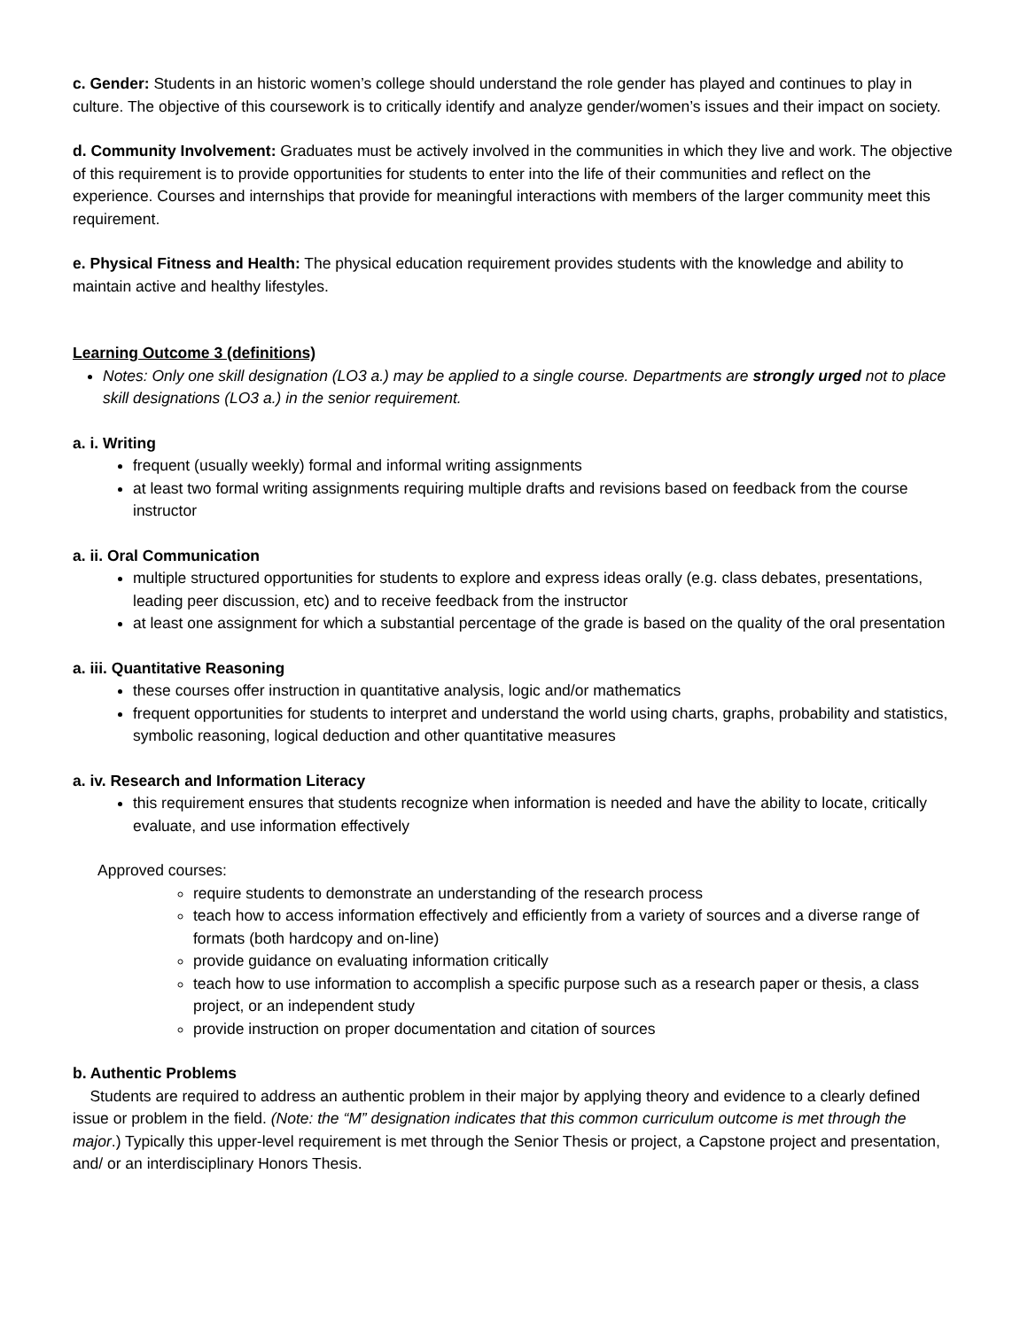c. Gender: Students in an historic women’s college should understand the role gender has played and continues to play in culture. The objective of this coursework is to critically identify and analyze gender/women’s issues and their impact on society.
d. Community Involvement: Graduates must be actively involved in the communities in which they live and work. The objective of this requirement is to provide opportunities for students to enter into the life of their communities and reflect on the experience. Courses and internships that provide for meaningful interactions with members of the larger community meet this requirement.
e. Physical Fitness and Health: The physical education requirement provides students with the knowledge and ability to maintain active and healthy lifestyles.
Learning Outcome 3 (definitions)
Notes: Only one skill designation (LO3 a.) may be applied to a single course. Departments are strongly urged not to place skill designations (LO3 a.) in the senior requirement.
a. i. Writing
frequent (usually weekly) formal and informal writing assignments
at least two formal writing assignments requiring multiple drafts and revisions based on feedback from the course instructor
a. ii. Oral Communication
multiple structured opportunities for students to explore and express ideas orally (e.g. class debates, presentations, leading peer discussion, etc) and to receive feedback from the instructor
at least one assignment for which a substantial percentage of the grade is based on the quality of the oral presentation
a. iii. Quantitative Reasoning
these courses offer instruction in quantitative analysis, logic and/or mathematics
frequent opportunities for students to interpret and understand the world using charts, graphs, probability and statistics, symbolic reasoning, logical deduction and other quantitative measures
a. iv. Research and Information Literacy
this requirement ensures that students recognize when information is needed and have the ability to locate, critically evaluate, and use information effectively
Approved courses:
require students to demonstrate an understanding of the research process
teach how to access information effectively and efficiently from a variety of sources and a diverse range of formats (both hardcopy and on-line)
provide guidance on evaluating information critically
teach how to use information to accomplish a specific purpose such as a research paper or thesis, a class project, or an independent study
provide instruction on proper documentation and citation of sources
b. Authentic Problems
Students are required to address an authentic problem in their major by applying theory and evidence to a clearly defined issue or problem in the field. (Note: the “M” designation indicates that this common curriculum outcome is met through the major.) Typically this upper-level requirement is met through the Senior Thesis or project, a Capstone project and presentation, and/ or an interdisciplinary Honors Thesis.